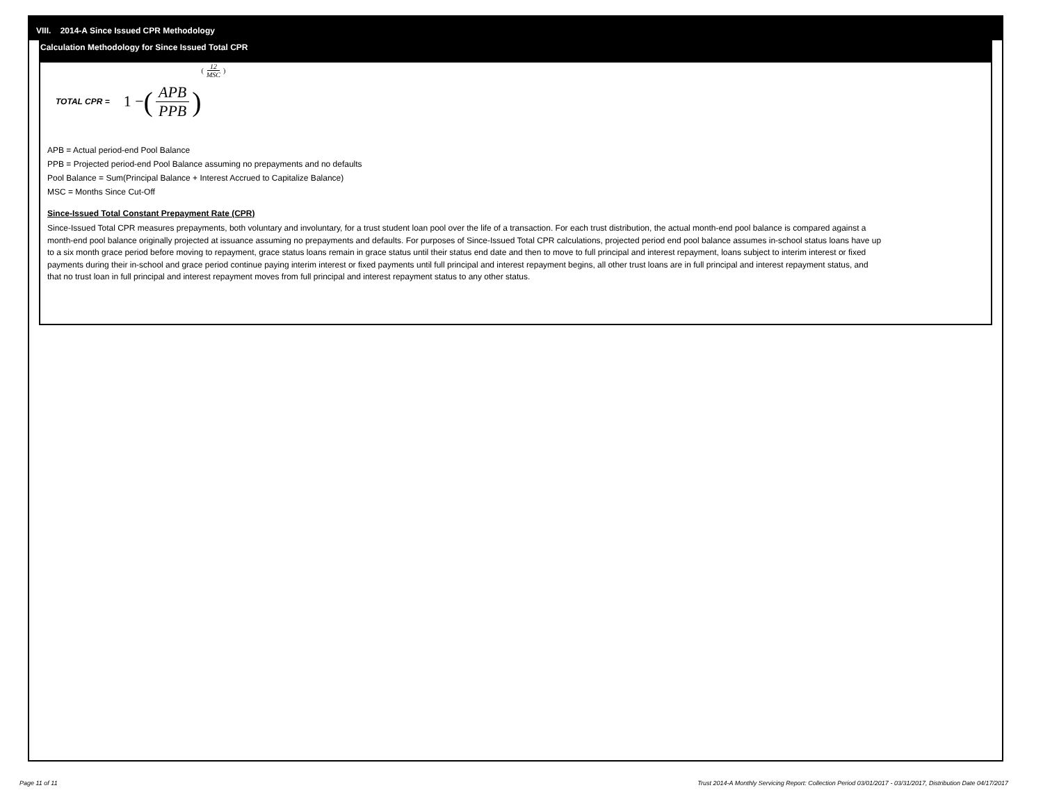VIII. 2014-A Since Issued CPR Methodology
Calculation Methodology for Since Issued Total CPR
TOTAL CPR = 1 − (APB PPB) (12 MSC)
APB = Actual period-end Pool Balance
PPB = Projected period-end Pool Balance assuming no prepayments and no defaults
Pool Balance = Sum(Principal Balance + Interest Accrued to Capitalize Balance)
MSC = Months Since Cut-Off
Since-Issued Total Constant Prepayment Rate (CPR)
Since-Issued Total CPR measures prepayments, both voluntary and involuntary, for a trust student loan pool over the life of a transaction. For each trust distribution, the actual month-end pool balance is compared against a month-end pool balance originally projected at issuance assuming no prepayments and defaults. For purposes of Since-Issued Total CPR calculations, projected period end pool balance assumes in-school status loans have up to a six month grace period before moving to repayment, grace status loans remain in grace status until their status end date and then to move to full principal and interest repayment, loans subject to interim interest or fixed payments during their in-school and grace period continue paying interim interest or fixed payments until full principal and interest repayment begins, all other trust loans are in full principal and interest repayment status, and that no trust loan in full principal and interest repayment moves from full principal and interest repayment status to any other status.
Page 11 of 11
Trust 2014-A Monthly Servicing Report: Collection Period 03/01/2017 - 03/31/2017, Distribution Date 04/17/2017